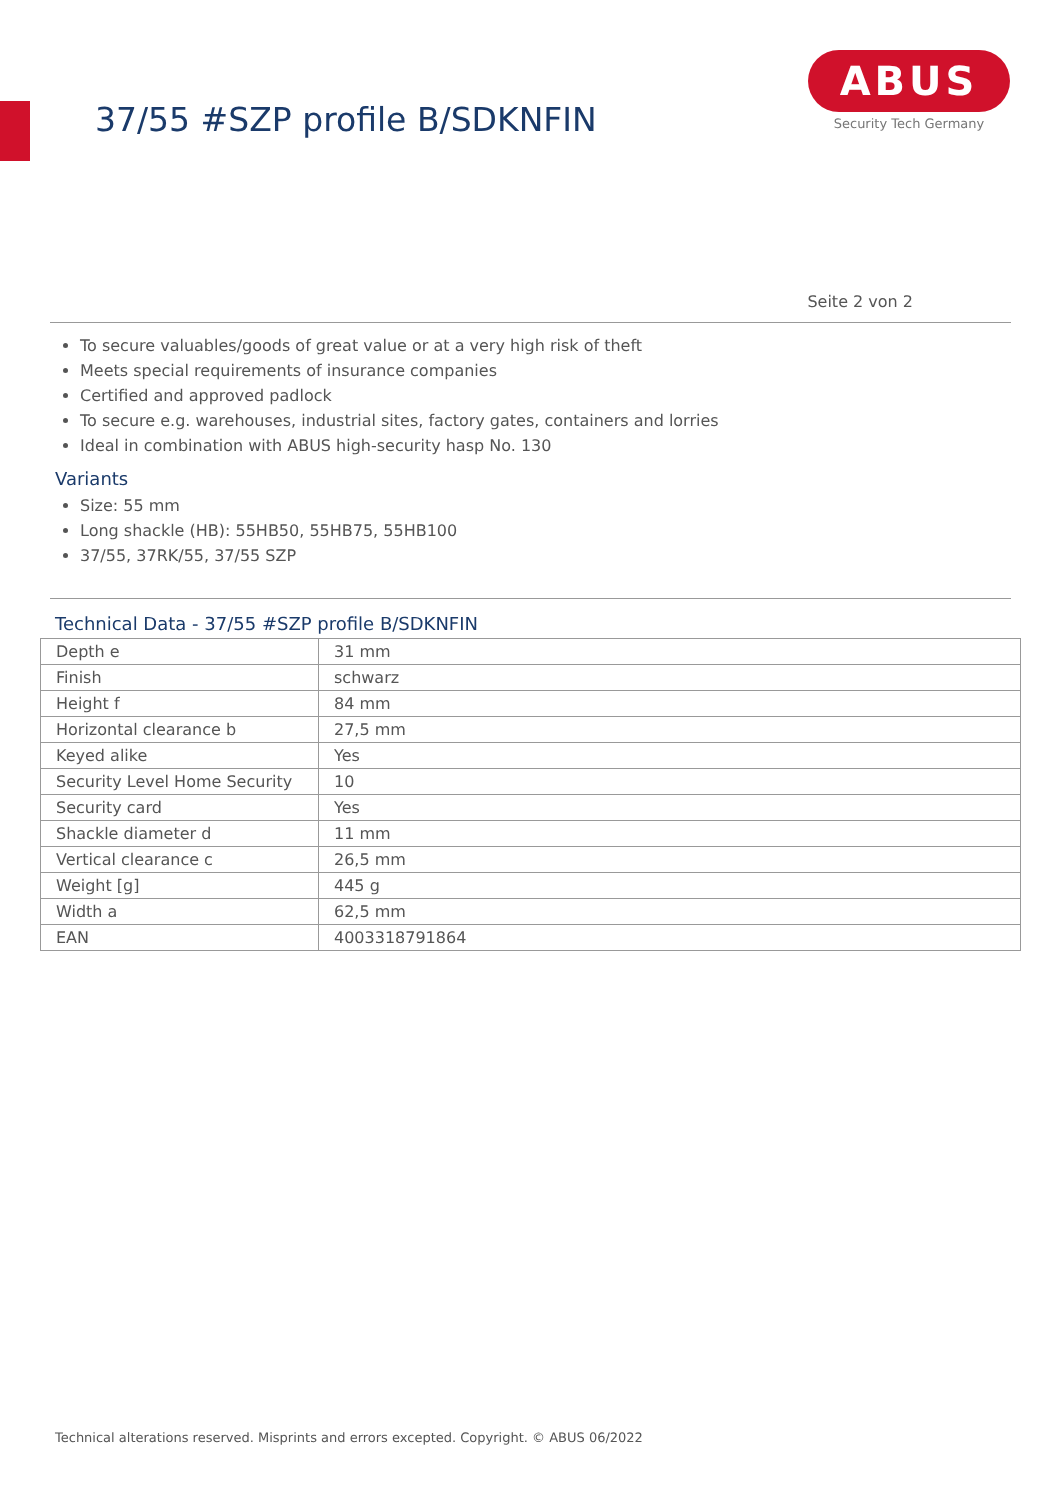37/55 #SZP profile B/SDKNFIN
ABUS
Security Tech Germany
Seite 2 von 2
To secure valuables/goods of great value or at a very high risk of theft
Meets special requirements of insurance companies
Certified and approved padlock
To secure e.g. warehouses, industrial sites, factory gates, containers and lorries
Ideal in combination with ABUS high-security hasp No. 130
Variants
Size: 55 mm
Long shackle (HB): 55HB50, 55HB75, 55HB100
37/55, 37RK/55, 37/55 SZP
Technical Data - 37/55 #SZP profile B/SDKNFIN
| Depth e | 31 mm |
| Finish | schwarz |
| Height f | 84 mm |
| Horizontal clearance b | 27,5 mm |
| Keyed alike | Yes |
| Security Level Home Security | 10 |
| Security card | Yes |
| Shackle diameter d | 11 mm |
| Vertical clearance c | 26,5 mm |
| Weight [g] | 445 g |
| Width a | 62,5 mm |
| EAN | 4003318791864 |
Technical alterations reserved. Misprints and errors excepted. Copyright. © ABUS 06/2022